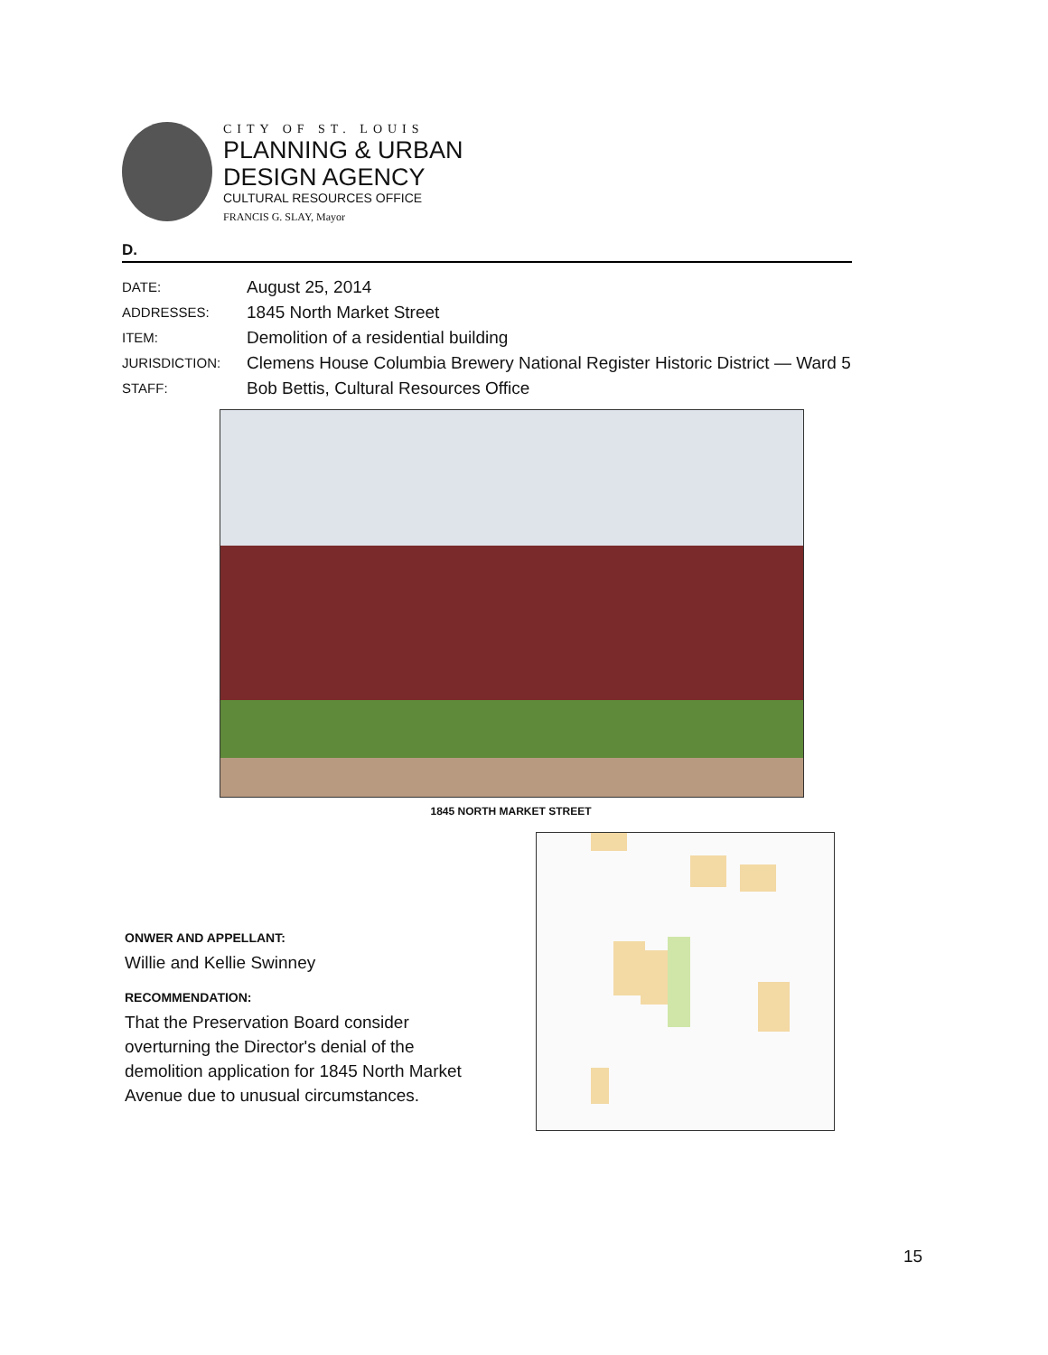CITY OF ST. LOUIS
PLANNING & URBAN
DESIGN AGENCY
CULTURAL RESOURCES OFFICE
FRANCIS G. SLAY, Mayor
D.
| DATE: | August 25, 2014 |
| ADDRESSES: | 1845 North Market Street |
| ITEM: | Demolition of a residential building |
| JURISDICTION: | Clemens House Columbia Brewery National Register Historic District — Ward 5 |
| STAFF: | Bob Bettis, Cultural Resources Office |
1845 NORTH MARKET STREET
ONWER AND APPELLANT:
Willie and Kellie Swinney
RECOMMENDATION:
That the Preservation Board consider overturning the Director's denial of the demolition application for 1845 North Market Avenue due to unusual circumstances.
15